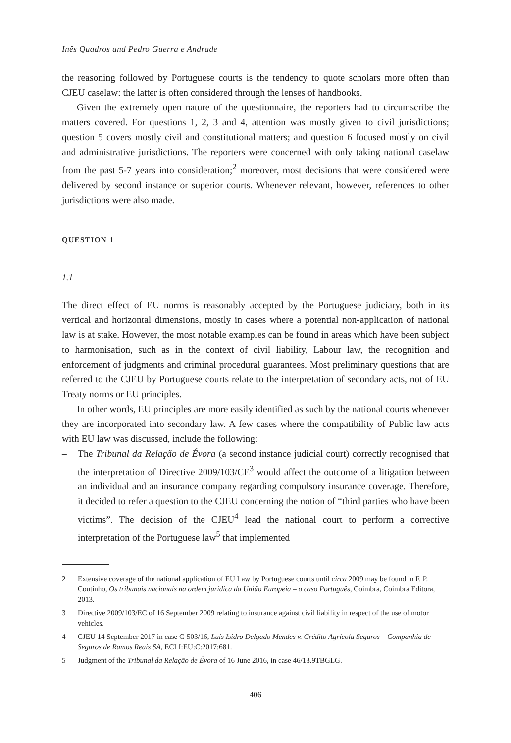Inês Quadros and Pedro Guerra e Andrade
the reasoning followed by Portuguese courts is the tendency to quote scholars more often than CJEU caselaw: the latter is often considered through the lenses of handbooks.
Given the extremely open nature of the questionnaire, the reporters had to circumscribe the matters covered. For questions 1, 2, 3 and 4, attention was mostly given to civil jurisdictions; question 5 covers mostly civil and constitutional matters; and question 6 focused mostly on civil and administrative jurisdictions. The reporters were concerned with only taking national caselaw from the past 5-7 years into consideration;<sup>2</sup> moreover, most decisions that were considered were delivered by second instance or superior courts. Whenever relevant, however, references to other jurisdictions were also made.
QUESTION 1
1.1
The direct effect of EU norms is reasonably accepted by the Portuguese judiciary, both in its vertical and horizontal dimensions, mostly in cases where a potential non-application of national law is at stake. However, the most notable examples can be found in areas which have been subject to harmonisation, such as in the context of civil liability, Labour law, the recognition and enforcement of judgments and criminal procedural guarantees. Most preliminary questions that are referred to the CJEU by Portuguese courts relate to the interpretation of secondary acts, not of EU Treaty norms or EU principles.
In other words, EU principles are more easily identified as such by the national courts whenever they are incorporated into secondary law. A few cases where the compatibility of Public law acts with EU law was discussed, include the following:
– The Tribunal da Relação de Évora (a second instance judicial court) correctly recognised that the interpretation of Directive 2009/103/CE<sup>3</sup> would affect the outcome of a litigation between an individual and an insurance company regarding compulsory insurance coverage. Therefore, it decided to refer a question to the CJEU concerning the notion of “third parties who have been victims”. The decision of the CJEU<sup>4</sup> lead the national court to perform a corrective interpretation of the Portuguese law<sup>5</sup> that implemented
2 Extensive coverage of the national application of EU Law by Portuguese courts until circa 2009 may be found in F. P. Coutinho, Os tribunais nacionais na ordem jurídica da União Europeia – o caso Português, Coimbra, Coimbra Editora, 2013.
3 Directive 2009/103/EC of 16 September 2009 relating to insurance against civil liability in respect of the use of motor vehicles.
4 CJEU 14 September 2017 in case C-503/16, Luís Isidro Delgado Mendes v. Crédito Agrícola Seguros – Companhia de Seguros de Ramos Reais SA, ECLI:EU:C:2017:681.
5 Judgment of the Tribunal da Relação de Évora of 16 June 2016, in case 46/13.9TBGLG.
406